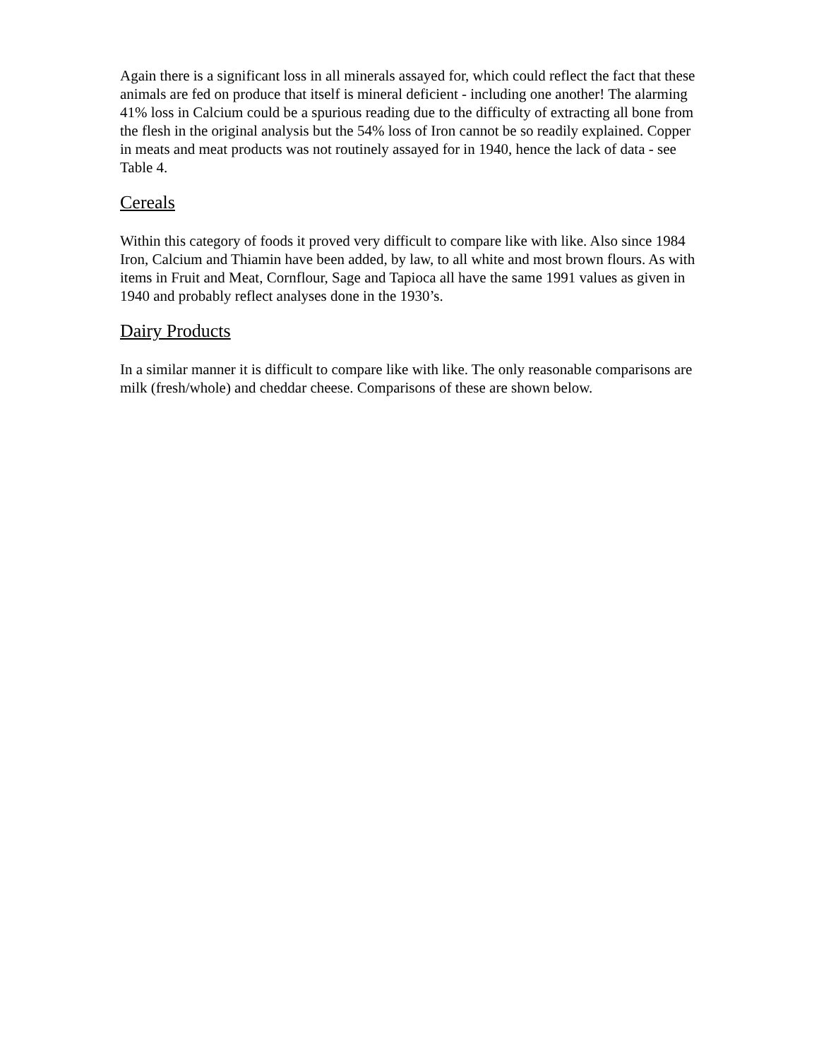Again there is a significant loss in all minerals assayed for, which could reflect the fact that these animals are fed on produce that itself is mineral deficient - including one another! The alarming 41% loss in Calcium could be a spurious reading due to the difficulty of extracting all bone from the flesh in the original analysis but the 54% loss of Iron cannot be so readily explained. Copper in meats and meat products was not routinely assayed for in 1940, hence the lack of data - see Table 4.
Cereals
Within this category of foods it proved very difficult to compare like with like. Also since 1984 Iron, Calcium and Thiamin have been added, by law, to all white and most brown flours. As with items in Fruit and Meat, Cornflour, Sage and Tapioca all have the same 1991 values as given in 1940 and probably reflect analyses done in the 1930’s.
Dairy Products
In a similar manner it is difficult to compare like with like. The only reasonable comparisons are milk (fresh/whole) and cheddar cheese. Comparisons of these are shown below.